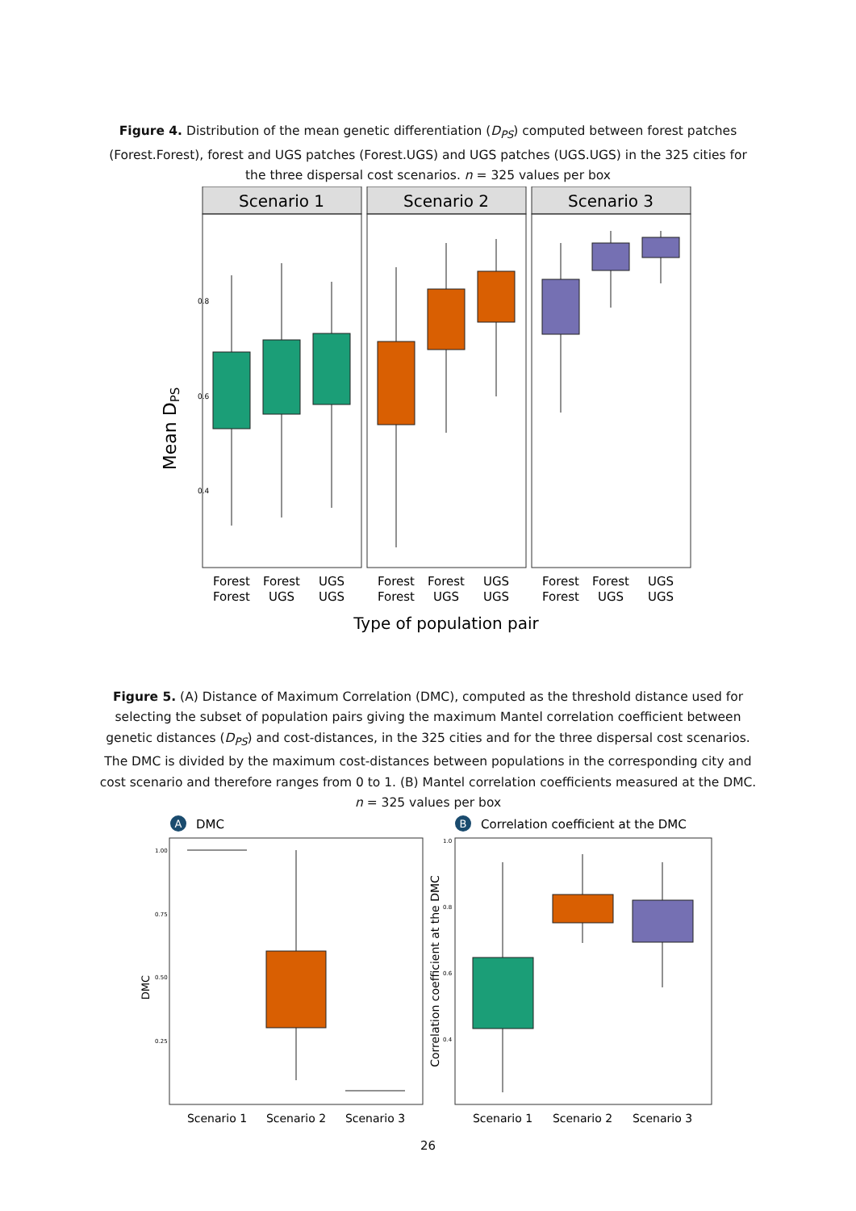Figure 4. Distribution of the mean genetic differentiation (D<sub>PS</sub>) computed between forest patches (Forest.Forest), forest and UGS patches (Forest.UGS) and UGS patches (UGS.UGS) in the 325 cities for the three dispersal cost scenarios. n = 325 values per box
Mean DPS
0.8
0.6
0.4
Scenario 1
Scenario 2
Scenario 3
Forest
Forest
Forest
UGS
UGS
UGS
Forest
Forest
Forest
UGS
UGS
UGS
Forest
Forest
Forest
UGS
UGS
UGS
Type of population pair
Figure 5. (A) Distance of Maximum Correlation (DMC), computed as the threshold distance used for selecting the subset of population pairs giving the maximum Mantel correlation coefficient between genetic distances (D<sub>PS</sub>) and cost-distances, in the 325 cities and for the three dispersal cost scenarios. The DMC is divided by the maximum cost-distances between populations in the corresponding city and cost scenario and therefore ranges from 0 to 1. (B) Mantel correlation coefficients measured at the DMC. n = 325 values per box
A
DMC
B
Correlation coefficient at the DMC
DMC
1.00
0.75
0.50
0.25
1.0
0.8
0.6
0.4
Correlation coefficient at the DMC
Scenario 1
Scenario 2
Scenario 3
Scenario 1
Scenario 2
Scenario 3
26